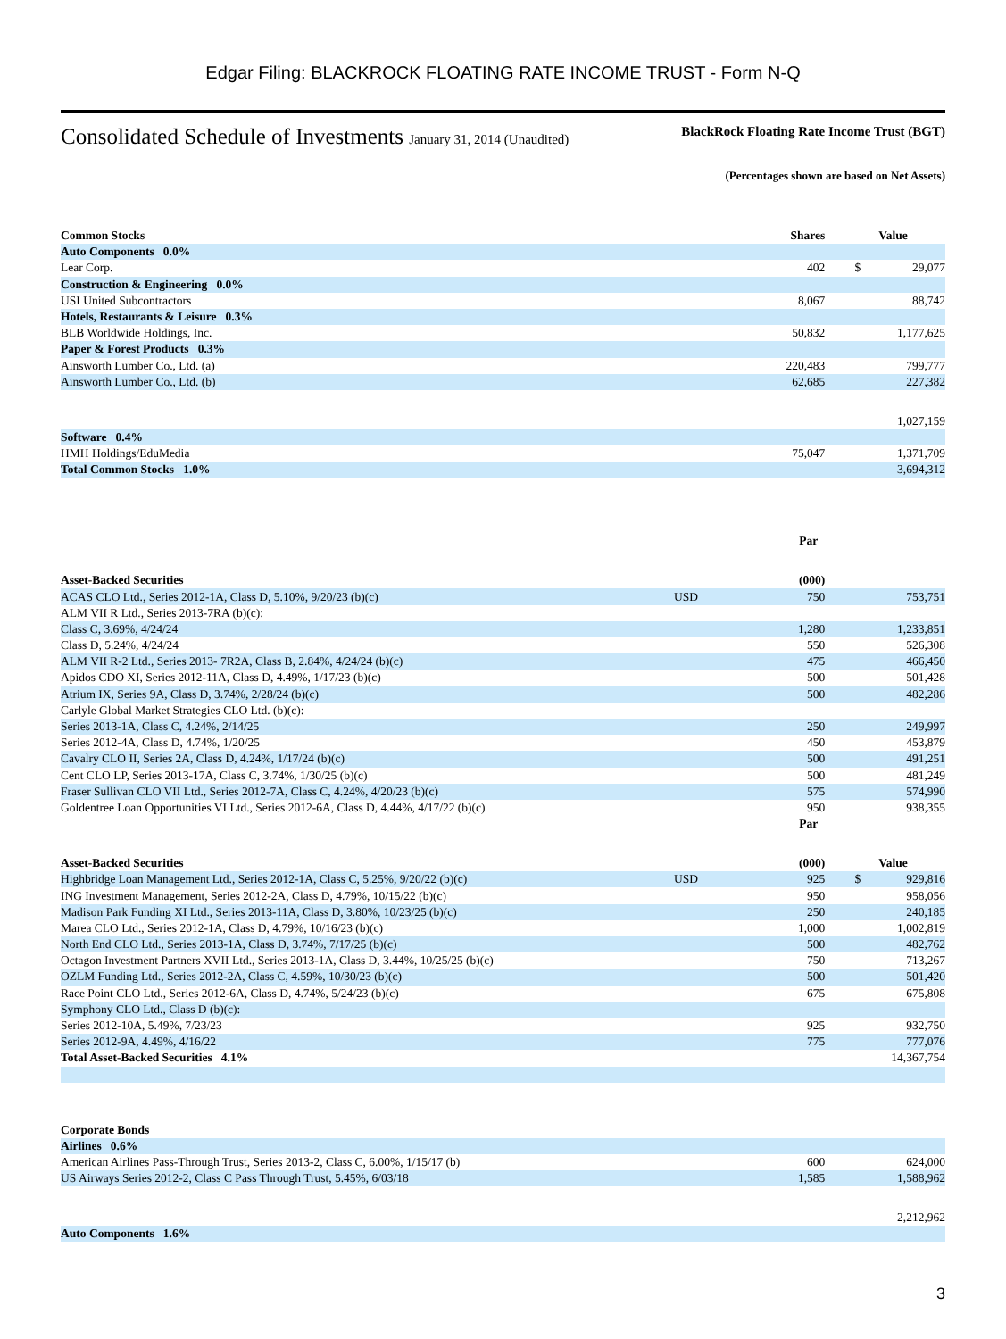Edgar Filing: BLACKROCK FLOATING RATE INCOME TRUST - Form N-Q
Consolidated Schedule of Investments January 31, 2014 (Unaudited)
BlackRock Floating Rate Income Trust (BGT)
(Percentages shown are based on Net Assets)
| Common Stocks | | Shares | | Value | |
| Auto Components 0.0% | | | | | |
| Lear Corp. | | 402 | $ | 29,077 | |
| Construction & Engineering 0.0% | | | | | |
| USI United Subcontractors | | 8,067 | | 88,742 | |
| Hotels, Restaurants & Leisure 0.3% | | | | | |
| BLB Worldwide Holdings, Inc. | | 50,832 | | 1,177,625 | |
| Paper & Forest Products 0.3% | | | | | |
| Ainsworth Lumber Co., Ltd. (a) | | 220,483 | | 799,777 | |
| Ainsworth Lumber Co., Ltd. (b) | | 62,685 | | 227,382 | |
| | | | | 1,027,159 | |
| Software 0.4% | | | | | |
| HMH Holdings/EduMedia | | 75,047 | | 1,371,709 | |
| Total Common Stocks 1.0% | | | | 3,694,312 | |
| | | Par | | | |
| Asset-Backed Securities | | (000) | | | |
| ACAS CLO Ltd., Series 2012-1A, Class D, 5.10%, 9/20/23 (b)(c) | USD | 750 | | 753,751 | |
| ALM VII R Ltd., Series 2013-7RA (b)(c): | | | | | |
| Class C, 3.69%, 4/24/24 | | 1,280 | | 1,233,851 | |
| Class D, 5.24%, 4/24/24 | | 550 | | 526,308 | |
| ALM VII R-2 Ltd., Series 2013- 7R2A, Class B, 2.84%, 4/24/24 (b)(c) | | 475 | | 466,450 | |
| Apidos CDO XI, Series 2012-11A, Class D, 4.49%, 1/17/23 (b)(c) | | 500 | | 501,428 | |
| Atrium IX, Series 9A, Class D, 3.74%, 2/28/24 (b)(c) | | 500 | | 482,286 | |
| Carlyle Global Market Strategies CLO Ltd. (b)(c): | | | | | |
| Series 2013-1A, Class C, 4.24%, 2/14/25 | | 250 | | 249,997 | |
| Series 2012-4A, Class D, 4.74%, 1/20/25 | | 450 | | 453,879 | |
| Cavalry CLO II, Series 2A, Class D, 4.24%, 1/17/24 (b)(c) | | 500 | | 491,251 | |
| Cent CLO LP, Series 2013-17A, Class C, 3.74%, 1/30/25 (b)(c) | | 500 | | 481,249 | |
| Fraser Sullivan CLO VII Ltd., Series 2012-7A, Class C, 4.24%, 4/20/23 (b)(c) | | 575 | | 574,990 | |
| Goldentree Loan Opportunities VI Ltd., Series 2012-6A, Class D, 4.44%, 4/17/22 (b)(c) | | 950 | | 938,355 | |
| | | Par | | | |
| Asset-Backed Securities | | (000) | | Value | |
| Highbridge Loan Management Ltd., Series 2012-1A, Class C, 5.25%, 9/20/22 (b)(c) | USD | 925 | $ | 929,816 | |
| ING Investment Management, Series 2012-2A, Class D, 4.79%, 10/15/22 (b)(c) | | 950 | | 958,056 | |
| Madison Park Funding XI Ltd., Series 2013-11A, Class D, 3.80%, 10/23/25 (b)(c) | | 250 | | 240,185 | |
| Marea CLO Ltd., Series 2012-1A, Class D, 4.79%, 10/16/23 (b)(c) | | 1,000 | | 1,002,819 | |
| North End CLO Ltd., Series 2013-1A, Class D, 3.74%, 7/17/25 (b)(c) | | 500 | | 482,762 | |
| Octagon Investment Partners XVII Ltd., Series 2013-1A, Class D, 3.44%, 10/25/25 (b)(c) | | 750 | | 713,267 | |
| OZLM Funding Ltd., Series 2012-2A, Class C, 4.59%, 10/30/23 (b)(c) | | 500 | | 501,420 | |
| Race Point CLO Ltd., Series 2012-6A, Class D, 4.74%, 5/24/23 (b)(c) | | 675 | | 675,808 | |
| Symphony CLO Ltd., Class D (b)(c): | | | | | |
| Series 2012-10A, 5.49%, 7/23/23 | | 925 | | 932,750 | |
| Series 2012-9A, 4.49%, 4/16/22 | | 775 | | 777,076 | |
| Total Asset-Backed Securities 4.1% | | | | 14,367,754 | |
| Corporate Bonds | | | | | |
| Airlines 0.6% | | | | | |
| American Airlines Pass-Through Trust, Series 2013-2, Class C, 6.00%, 1/15/17 (b) | | 600 | | 624,000 | |
| US Airways Series 2012-2, Class C Pass Through Trust, 5.45%, 6/03/18 | | 1,585 | | 1,588,962 | |
| | | | | 2,212,962 | |
| Auto Components 1.6% | | | | | |
3